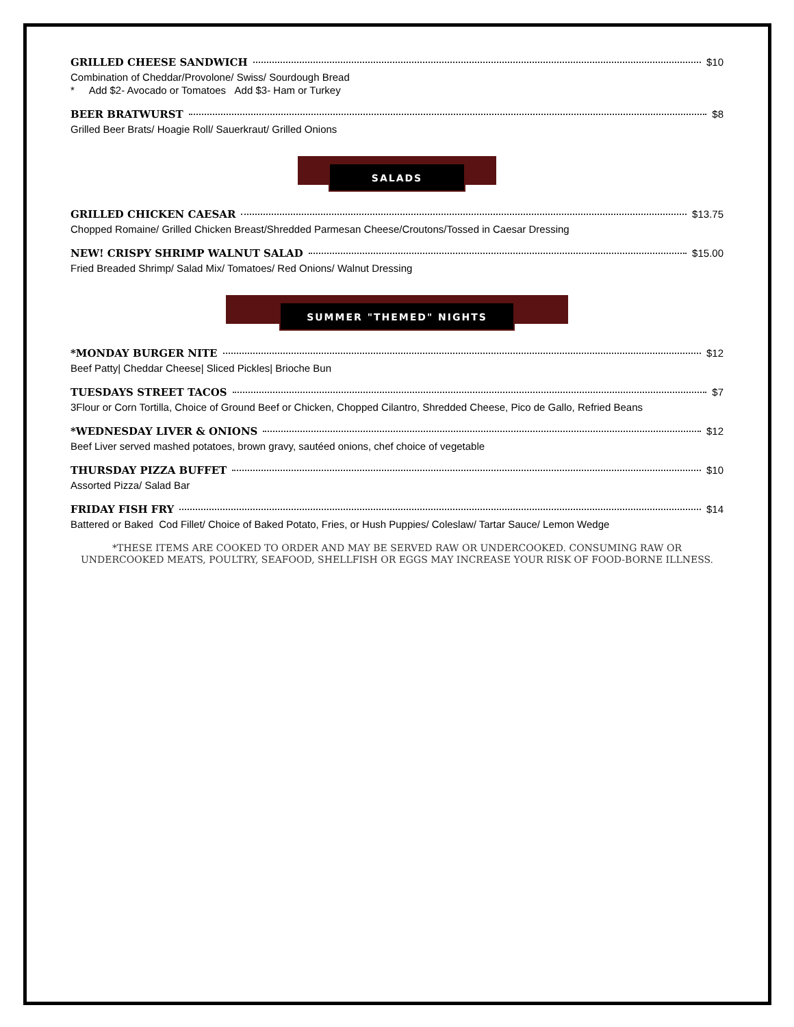GRILLED CHEESE SANDWICH $10
Combination of Cheddar/Provolone/ Swiss/ Sourdough Bread
* Add $2- Avocado or Tomatoes Add $3- Ham or Turkey
BEER BRATWURST $8
Grilled Beer Brats/ Hoagie Roll/ Sauerkraut/ Grilled Onions
SALADS
GRILLED CHICKEN CAESAR $13.75
Chopped Romaine/ Grilled Chicken Breast/Shredded Parmesan Cheese/Croutons/Tossed in Caesar Dressing
NEW! CRISPY SHRIMP WALNUT SALAD $15.00
Fried Breaded Shrimp/ Salad Mix/ Tomatoes/ Red Onions/ Walnut Dressing
SUMMER "THEMED" NIGHTS
*MONDAY BURGER NITE $12
Beef Patty| Cheddar Cheese| Sliced Pickles| Brioche Bun
TUESDAYS STREET TACOS $7
3Flour or Corn Tortilla, Choice of Ground Beef or Chicken, Chopped Cilantro, Shredded Cheese, Pico de Gallo, Refried Beans
*WEDNESDAY LIVER & ONIONS $12
Beef Liver served mashed potatoes, brown gravy, sautéed onions, chef choice of vegetable
THURSDAY PIZZA BUFFET $10
Assorted Pizza/ Salad Bar
FRIDAY FISH FRY $14
Battered or Baked Cod Fillet/ Choice of Baked Potato, Fries, or Hush Puppies/ Coleslaw/ Tartar Sauce/ Lemon Wedge
*THESE ITEMS ARE COOKED TO ORDER AND MAY BE SERVED RAW OR UNDERCOOKED. CONSUMING RAW OR UNDERCOOKED MEATS, POULTRY, SEAFOOD, SHELLFISH OR EGGS MAY INCREASE YOUR RISK OF FOOD-BORNE ILLNESS.